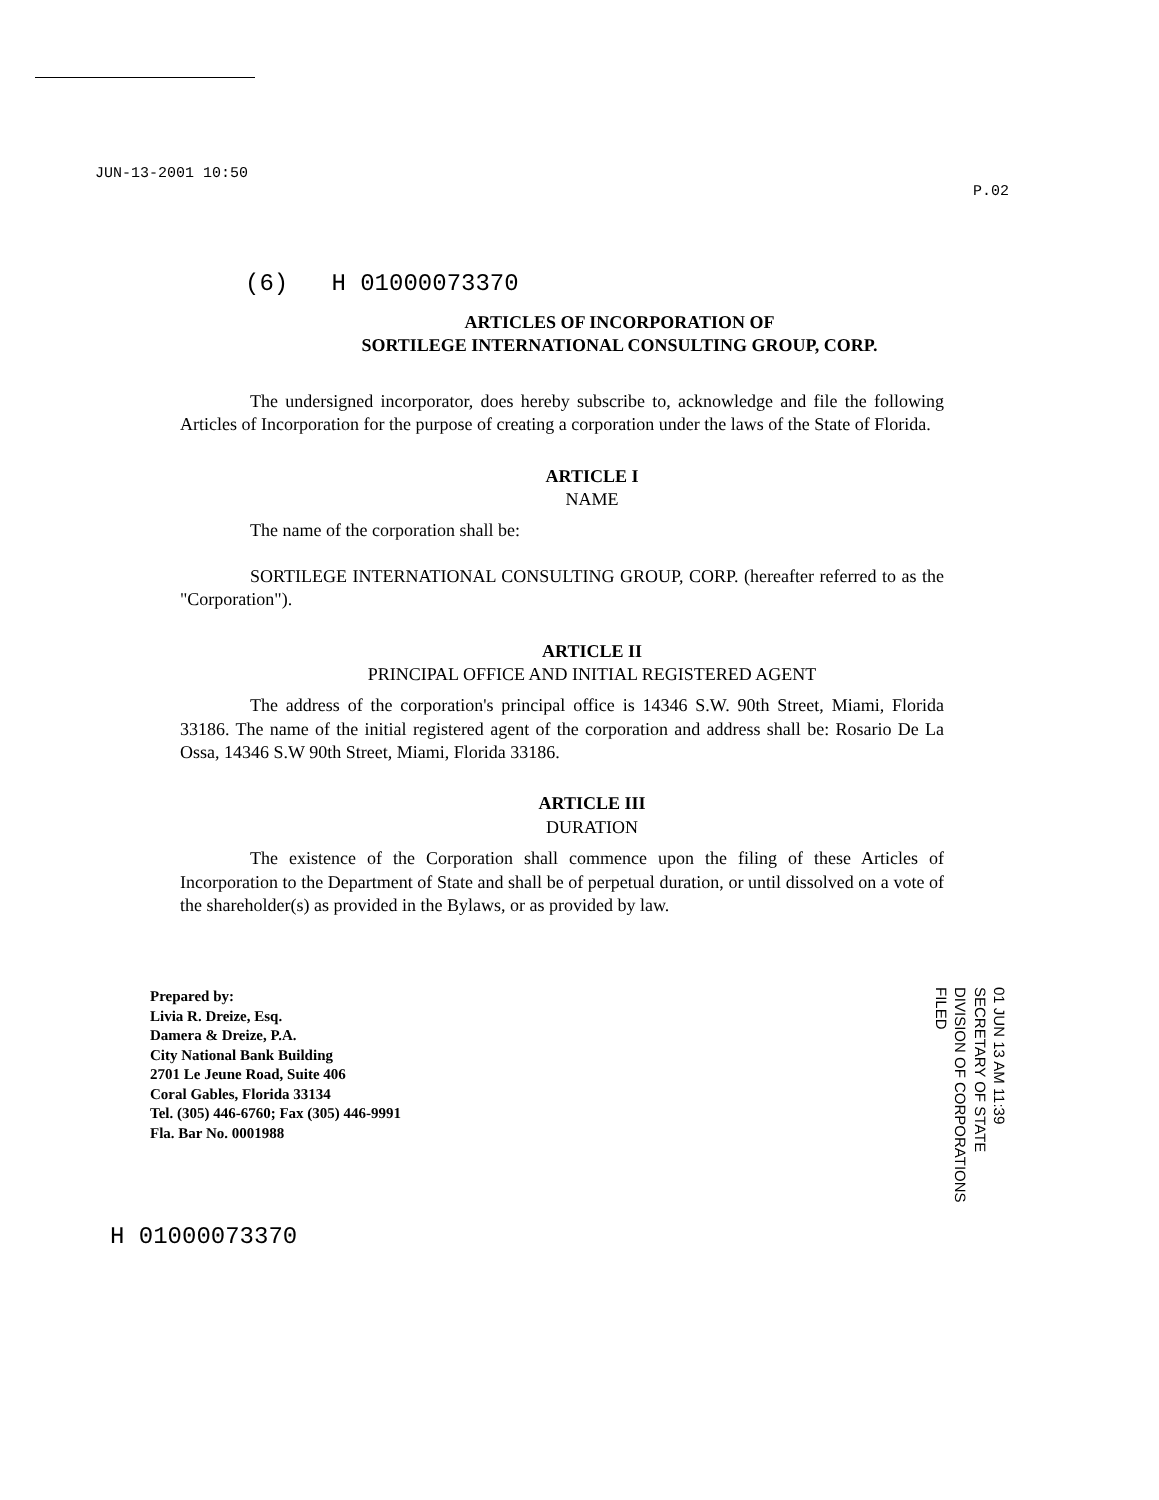JUN-13-2001 10:50 P.02
(6) H 01000073370
ARTICLES OF INCORPORATION OF
SORTILEGE INTERNATIONAL CONSULTING GROUP, CORP.
The undersigned incorporator, does hereby subscribe to, acknowledge and file the following Articles of Incorporation for the purpose of creating a corporation under the laws of the State of Florida.
ARTICLE I
NAME
The name of the corporation shall be:
SORTILEGE INTERNATIONAL CONSULTING GROUP, CORP. (hereafter referred to as the "Corporation").
ARTICLE II
PRINCIPAL OFFICE AND INITIAL REGISTERED AGENT
The address of the corporation's principal office is 14346 S.W. 90th Street, Miami, Florida 33186. The name of the initial registered agent of the corporation and address shall be: Rosario De La Ossa, 14346 S.W 90th Street, Miami, Florida 33186.
ARTICLE III
DURATION
The existence of the Corporation shall commence upon the filing of these Articles of Incorporation to the Department of State and shall be of perpetual duration, or until dissolved on a vote of the shareholder(s) as provided in the Bylaws, or as provided by law.
Prepared by:
Livia R. Dreize, Esq.
Damera & Dreize, P.A.
City National Bank Building
2701 Le Jeune Road, Suite 406
Coral Gables, Florida 33134
Tel. (305) 446-6760; Fax (305) 446-9991
Fla. Bar No. 0001988
01 JUN 13 AM 11:39
SECRETARY OF STATE
DIVISION OF CORPORATIONS
FILED
H 01000073370